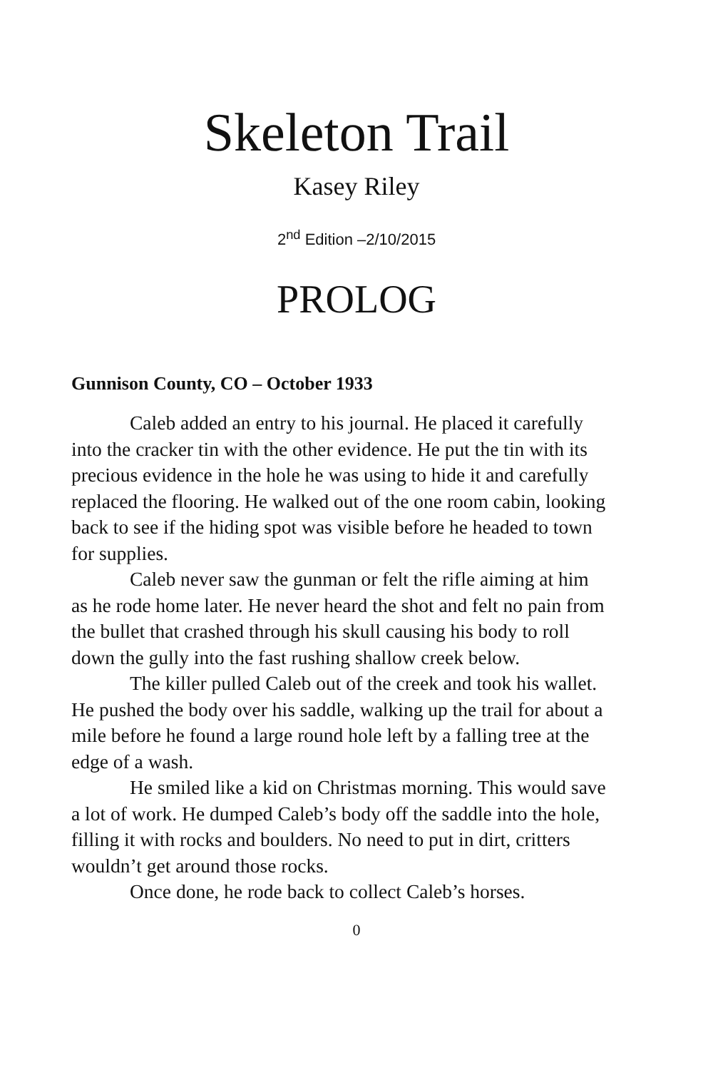Skeleton Trail
Kasey Riley
2<sup>nd</sup> Edition –2/10/2015
PROLOG
Gunnison County, CO – October 1933
Caleb added an entry to his journal. He placed it carefully into the cracker tin with the other evidence. He put the tin with its precious evidence in the hole he was using to hide it and carefully replaced the flooring. He walked out of the one room cabin, looking back to see if the hiding spot was visible before he headed to town for supplies.
Caleb never saw the gunman or felt the rifle aiming at him as he rode home later. He never heard the shot and felt no pain from the bullet that crashed through his skull causing his body to roll down the gully into the fast rushing shallow creek below.
The killer pulled Caleb out of the creek and took his wallet. He pushed the body over his saddle, walking up the trail for about a mile before he found a large round hole left by a falling tree at the edge of a wash.
He smiled like a kid on Christmas morning. This would save a lot of work. He dumped Caleb’s body off the saddle into the hole, filling it with rocks and boulders. No need to put in dirt, critters wouldn’t get around those rocks.
Once done, he rode back to collect Caleb’s horses.
0